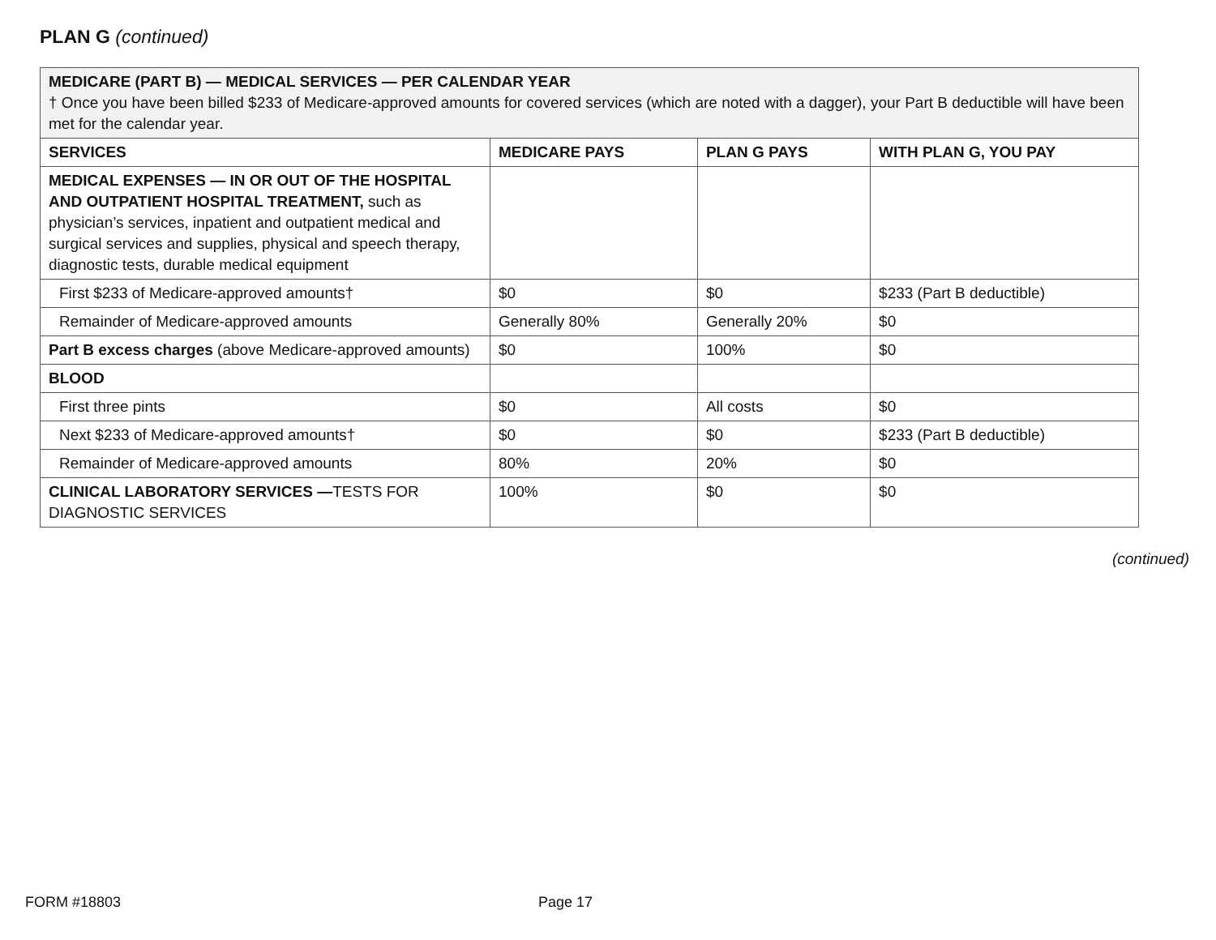PLAN G (continued)
| MEDICARE (PART B) — MEDICAL SERVICES — PER CALENDAR YEAR † Once you have been billed $233 of Medicare-approved amounts for covered services (which are noted with a dagger), your Part B deductible will have been met for the calendar year. | | | |
| SERVICES | MEDICARE PAYS | PLAN G PAYS | WITH PLAN G, YOU PAY |
| MEDICAL EXPENSES — IN OR OUT OF THE HOSPITAL AND OUTPATIENT HOSPITAL TREATMENT, such as physician’s services, inpatient and outpatient medical and surgical services and supplies, physical and speech therapy, diagnostic tests, durable medical equipment | | | |
| First $233 of Medicare-approved amounts† | $0 | $0 | $233 (Part B deductible) |
| Remainder of Medicare-approved amounts | Generally 80% | Generally 20% | $0 |
| Part B excess charges (above Medicare-approved amounts) | $0 | 100% | $0 |
| BLOOD | | | |
| First three pints | $0 | All costs | $0 |
| Next $233 of Medicare-approved amounts† | $0 | $0 | $233 (Part B deductible) |
| Remainder of Medicare-approved amounts | 80% | 20% | $0 |
| CLINICAL LABORATORY SERVICES — TESTS FOR DIAGNOSTIC SERVICES | 100% | $0 | $0 |
(continued)
FORM #18803 Page 17